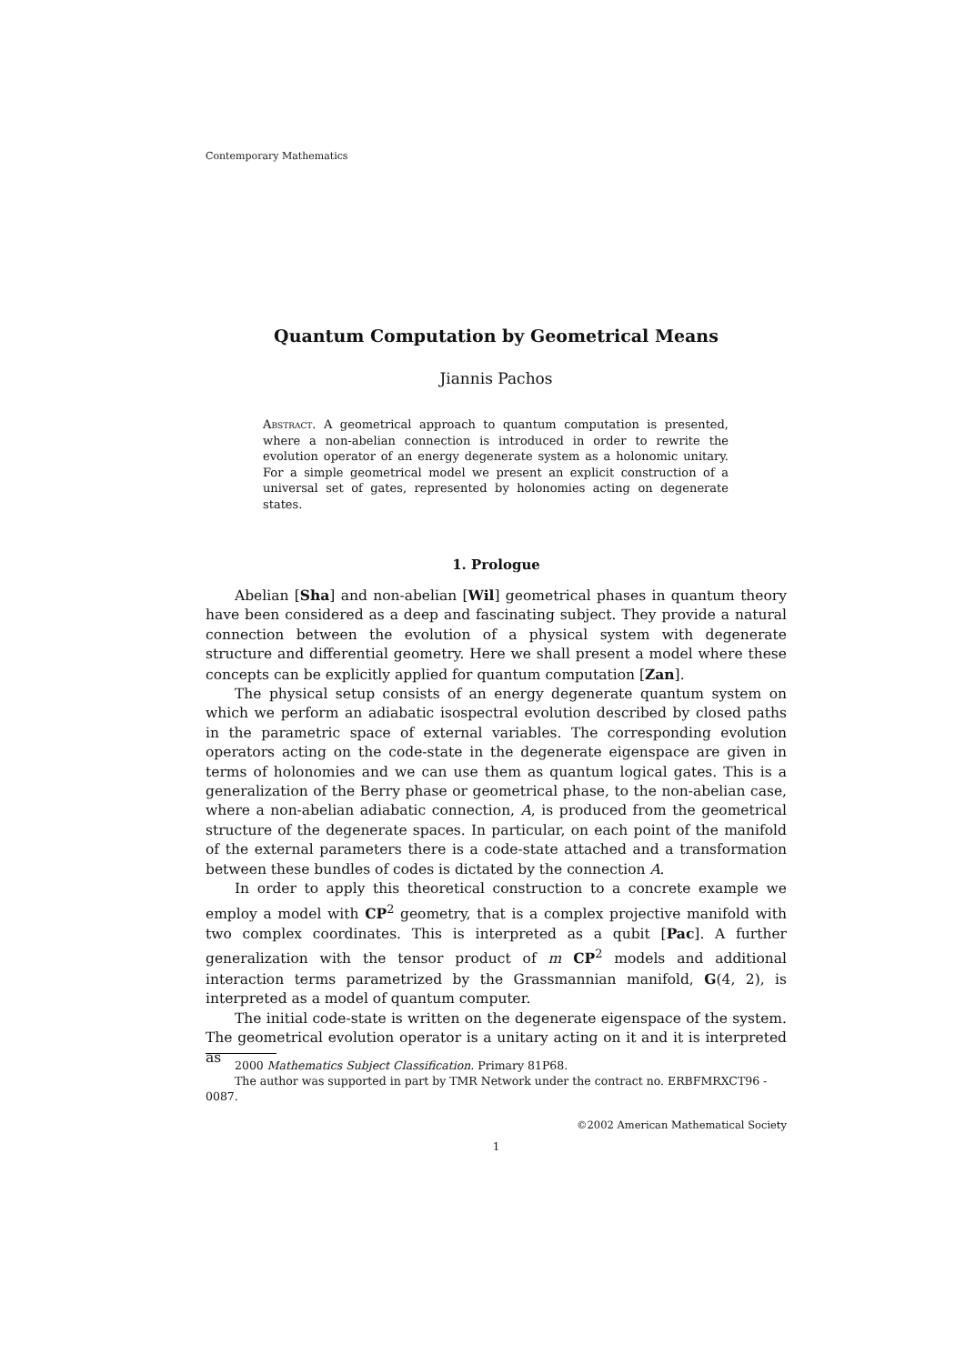Contemporary Mathematics
Quantum Computation by Geometrical Means
Jiannis Pachos
Abstract. A geometrical approach to quantum computation is presented, where a non-abelian connection is introduced in order to rewrite the evolution operator of an energy degenerate system as a holonomic unitary. For a simple geometrical model we present an explicit construction of a universal set of gates, represented by holonomies acting on degenerate states.
1. Prologue
Abelian [Sha] and non-abelian [Wil] geometrical phases in quantum theory have been considered as a deep and fascinating subject. They provide a natural connection between the evolution of a physical system with degenerate structure and differential geometry. Here we shall present a model where these concepts can be explicitly applied for quantum computation [Zan].
The physical setup consists of an energy degenerate quantum system on which we perform an adiabatic isospectral evolution described by closed paths in the parametric space of external variables. The corresponding evolution operators acting on the code-state in the degenerate eigenspace are given in terms of holonomies and we can use them as quantum logical gates. This is a generalization of the Berry phase or geometrical phase, to the non-abelian case, where a non-abelian adiabatic connection, A, is produced from the geometrical structure of the degenerate spaces. In particular, on each point of the manifold of the external parameters there is a code-state attached and a transformation between these bundles of codes is dictated by the connection A.
In order to apply this theoretical construction to a concrete example we employ a model with CP<sup>2</sup> geometry, that is a complex projective manifold with two complex coordinates. This is interpreted as a qubit [Pac]. A further generalization with the tensor product of m CP<sup>2</sup> models and additional interaction terms parametrized by the Grassmannian manifold, G(4, 2), is interpreted as a model of quantum computer.
The initial code-state is written on the degenerate eigenspace of the system. The geometrical evolution operator is a unitary acting on it and it is interpreted as
2000 Mathematics Subject Classification. Primary 81P68.
The author was supported in part by TMR Network under the contract no. ERBFMRXCT96 - 0087.
©2002 American Mathematical Society
1